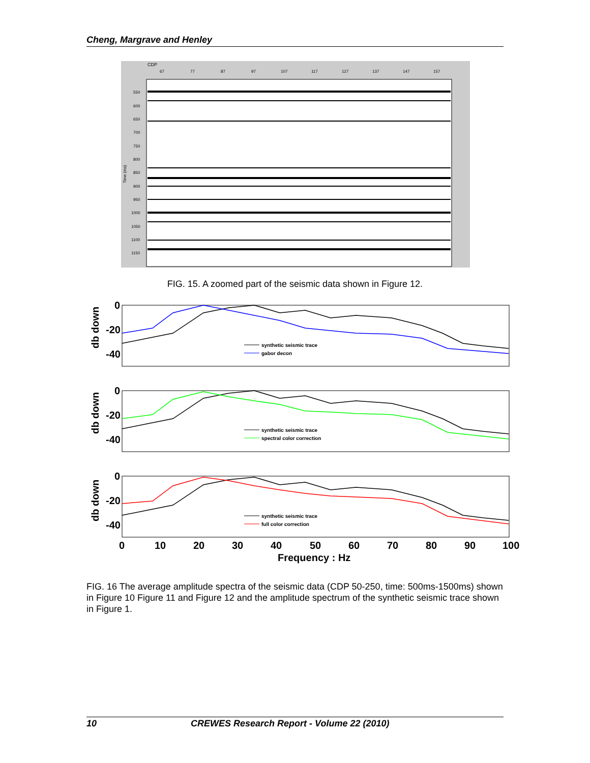Cheng, Margrave and Henley
CDP
67
77
87
97
107
117
127
137
147
157
550
600
650
700
750
800
850
900
950
1000
1050
1100
1150
Time (ms)
FIG. 15. A zoomed part of the seismic data shown in Figure 12.
db down
db down
db down
0
-20
-40
0
-20
-40
0
-20
-40
0
10
20
30
40
50
60
70
80
90
100
Frequency : Hz
synthetic seismic trace
gabor decon
synthetic seismic trace
spectral color correction
synthetic seismic trace
full color correction
FIG. 16 The average amplitude spectra of the seismic data (CDP 50-250, time: 500ms-1500ms) shown in Figure 10 Figure 11 and Figure 12 and the amplitude spectrum of the synthetic seismic trace shown in Figure 1.
10 CREWES Research Report - Volume 22 (2010)